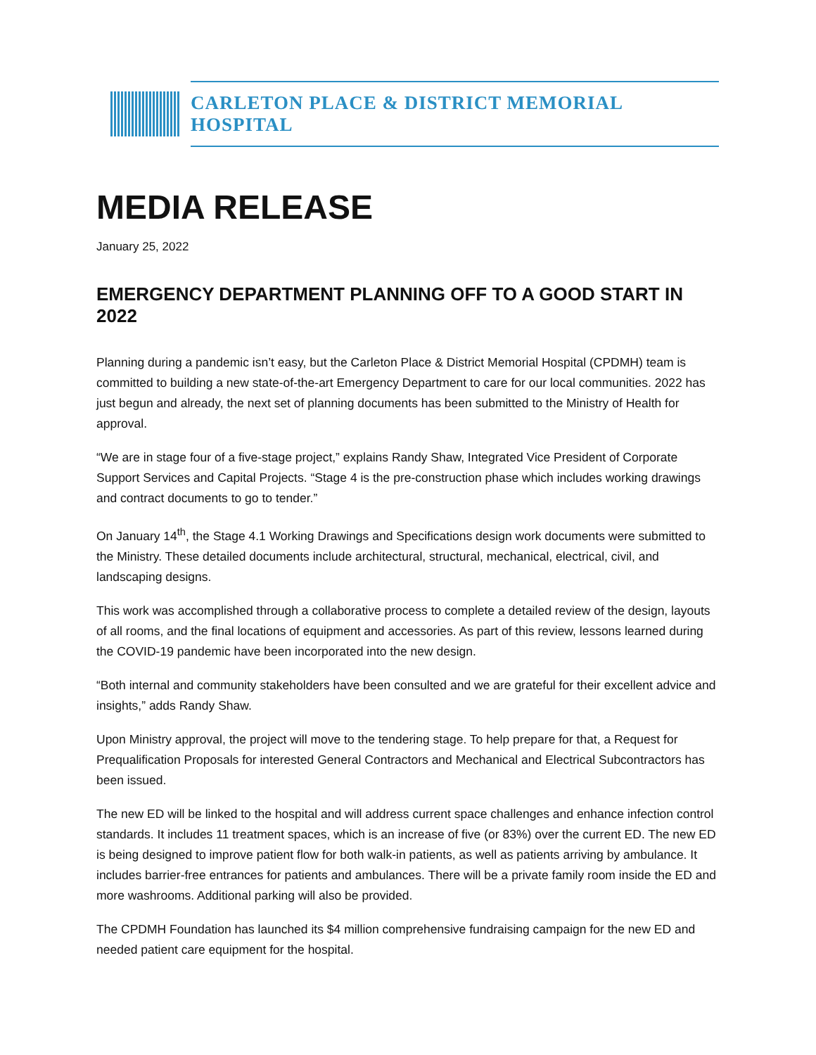CARLETON PLACE & DISTRICT MEMORIAL HOSPITAL
MEDIA RELEASE
January 25, 2022
EMERGENCY DEPARTMENT PLANNING OFF TO A GOOD START IN 2022
Planning during a pandemic isn’t easy, but the Carleton Place & District Memorial Hospital (CPDMH) team is committed to building a new state-of-the-art Emergency Department to care for our local communities. 2022 has just begun and already, the next set of planning documents has been submitted to the Ministry of Health for approval.
“We are in stage four of a five-stage project,” explains Randy Shaw, Integrated Vice President of Corporate Support Services and Capital Projects. “Stage 4 is the pre-construction phase which includes working drawings and contract documents to go to tender.”
On January 14<sup>th</sup>, the Stage 4.1 Working Drawings and Specifications design work documents were submitted to the Ministry. These detailed documents include architectural, structural, mechanical, electrical, civil, and landscaping designs.
This work was accomplished through a collaborative process to complete a detailed review of the design, layouts of all rooms, and the final locations of equipment and accessories. As part of this review, lessons learned during the COVID-19 pandemic have been incorporated into the new design.
“Both internal and community stakeholders have been consulted and we are grateful for their excellent advice and insights,” adds Randy Shaw.
Upon Ministry approval, the project will move to the tendering stage. To help prepare for that, a Request for Prequalification Proposals for interested General Contractors and Mechanical and Electrical Subcontractors has been issued.
The new ED will be linked to the hospital and will address current space challenges and enhance infection control standards. It includes 11 treatment spaces, which is an increase of five (or 83%) over the current ED. The new ED is being designed to improve patient flow for both walk-in patients, as well as patients arriving by ambulance. It includes barrier-free entrances for patients and ambulances. There will be a private family room inside the ED and more washrooms. Additional parking will also be provided.
The CPDMH Foundation has launched its $4 million comprehensive fundraising campaign for the new ED and needed patient care equipment for the hospital.